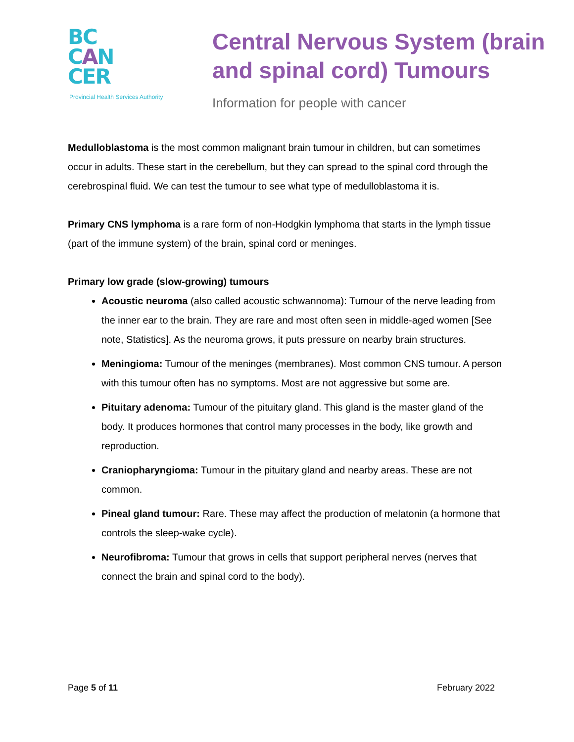BC
CAN
CER
Provincial Health Services Authority
Central Nervous System (brain
and spinal cord) Tumours
Information for people with cancer
Medulloblastoma is the most common malignant brain tumour in children, but can sometimes occur in adults. These start in the cerebellum, but they can spread to the spinal cord through the cerebrospinal fluid. We can test the tumour to see what type of medulloblastoma it is.
Primary CNS lymphoma is a rare form of non-Hodgkin lymphoma that starts in the lymph tissue (part of the immune system) of the brain, spinal cord or meninges.
Primary low grade (slow-growing) tumours
Acoustic neuroma (also called acoustic schwannoma): Tumour of the nerve leading from the inner ear to the brain. They are rare and most often seen in middle-aged women [See note, Statistics]. As the neuroma grows, it puts pressure on nearby brain structures.
Meningioma: Tumour of the meninges (membranes). Most common CNS tumour. A person with this tumour often has no symptoms. Most are not aggressive but some are.
Pituitary adenoma: Tumour of the pituitary gland. This gland is the master gland of the body. It produces hormones that control many processes in the body, like growth and reproduction.
Craniopharyngioma: Tumour in the pituitary gland and nearby areas. These are not common.
Pineal gland tumour: Rare. These may affect the production of melatonin (a hormone that controls the sleep-wake cycle).
Neurofibroma: Tumour that grows in cells that support peripheral nerves (nerves that connect the brain and spinal cord to the body).
Page 5 of 11 February 2022